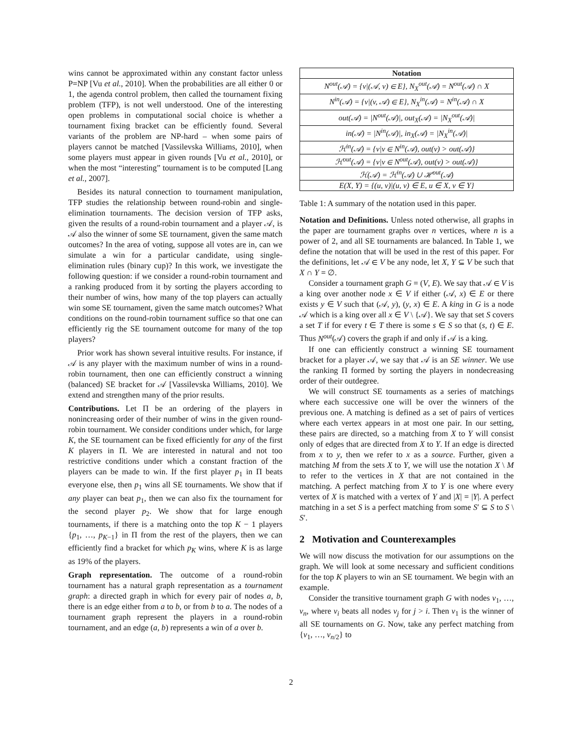wins cannot be approximated within any constant factor unless P=NP [Vu et al., 2010]. When the probabilities are all either 0 or 1, the agenda control problem, then called the tournament fixing problem (TFP), is not well understood. One of the interesting open problems in computational social choice is whether a tournament fixing bracket can be efficiently found. Several variants of the problem are NP-hard – when some pairs of players cannot be matched [Vassilevska Williams, 2010], when some players must appear in given rounds [Vu et al., 2010], or when the most “interesting” tournament is to be computed [Lang et al., 2007].
Besides its natural connection to tournament manipulation, TFP studies the relationship between round-robin and single-elimination tournaments. The decision version of TFP asks, given the results of a round-robin tournament and a player 𝒜, is 𝒜 also the winner of some SE tournament, given the same match outcomes? In the area of voting, suppose all votes are in, can we simulate a win for a particular candidate, using single-elimination rules (binary cup)? In this work, we investigate the following question: if we consider a round-robin tournament and a ranking produced from it by sorting the players according to their number of wins, how many of the top players can actually win some SE tournament, given the same match outcomes? What conditions on the round-robin tournament suffice so that one can efficiently rig the SE tournament outcome for many of the top players?
Prior work has shown several intuitive results. For instance, if 𝒜 is any player with the maximum number of wins in a round-robin tournament, then one can efficiently construct a winning (balanced) SE bracket for 𝒜 [Vassilevska Williams, 2010]. We extend and strengthen many of the prior results.
Contributions. Let Π be an ordering of the players in nonincreasing order of their number of wins in the given round-robin tournament. We consider conditions under which, for large K, the SE tournament can be fixed efficiently for any of the first K players in Π. We are interested in natural and not too restrictive conditions under which a constant fraction of the players can be made to win. If the first player p<sub>1</sub> in Π beats everyone else, then p<sub>1</sub> wins all SE tournaments. We show that if any player can beat p<sub>1</sub>, then we can also fix the tournament for the second player p<sub>2</sub>. We show that for large enough tournaments, if there is a matching onto the top K − 1 players {p<sub>1</sub>, …, p<sub>K−1</sub>} in Π from the rest of the players, then we can efficiently find a bracket for which p<sub>K</sub> wins, where K is as large as 19% of the players.
Graph representation. The outcome of a round-robin tournament has a natural graph representation as a tournament graph: a directed graph in which for every pair of nodes a, b, there is an edge either from a to b, or from b to a. The nodes of a tournament graph represent the players in a round-robin tournament, and an edge (a, b) represents a win of a over b.
| Notation |
| --- |
| N<sup>out</sup>(𝒜) = {v/(𝒜, v) ∈ E}, N<sub>X</sub><sup>out</sup>(𝒜) = N<sup>out</sup>(𝒜) ∩ X |
| N<sup>in</sup>(𝒜) = {v/(v, 𝒜) ∈ E}, N<sub>X</sub><sup>in</sup>(𝒜) = N<sup>in</sup>(𝒜) ∩ X |
| out(𝒜) = /N<sup>out</sup>(𝒜)/, out<sub>X</sub>(𝒜) = /N<sub>X</sub><sup>out</sup>(𝒜)/ |
| in(𝒜) = /N<sup>in</sup>(𝒜)/, in<sub>X</sub>(𝒜) = /N<sub>X</sub><sup>in</sup>(𝒜)/ |
| ℋ<sup>in</sup>(𝒜) = {v/v ∈ N<sup>in</sup>(𝒜), out(v) > out(𝒜)} |
| ℋ<sup>out</sup>(𝒜) = {v/v ∈ N<sup>out</sup>(𝒜), out(v) > out(𝒜)} |
| ℋ(𝒜) = ℋ<sup>in</sup>(𝒜) ∪ ℋ<sup>out</sup>(𝒜) |
| E(X, Y) = {(u, v)/(u, v) ∈ E, u ∈ X, v ∈ Y} |
Table 1: A summary of the notation used in this paper.
Notation and Definitions. Unless noted otherwise, all graphs in the paper are tournament graphs over n vertices, where n is a power of 2, and all SE tournaments are balanced. In Table 1, we define the notation that will be used in the rest of this paper. For the definitions, let 𝒜 ∈ V be any node, let X, Y ⊆ V be such that X ∩ Y = ∅.
Consider a tournament graph G = (V, E). We say that 𝒜 ∈ V is a king over another node x ∈ V if either (𝒜, x) ∈ E or there exists y ∈ V such that (𝒜, y), (y, x) ∈ E. A king in G is a node 𝒜 which is a king over all x ∈ V \ {𝒜}. We say that set S covers a set T if for every t ∈ T there is some s ∈ S so that (s, t) ∈ E. Thus N<sup>out</sup>(𝒜) covers the graph if and only if 𝒜 is a king.
If one can efficiently construct a winning SE tournament bracket for a player 𝒜, we say that 𝒜 is an SE winner. We use the ranking Π formed by sorting the players in nondecreasing order of their outdegree.
We will construct SE tournaments as a series of matchings where each successive one will be over the winners of the previous one. A matching is defined as a set of pairs of vertices where each vertex appears in at most one pair. In our setting, these pairs are directed, so a matching from X to Y will consist only of edges that are directed from X to Y. If an edge is directed from x to y, then we refer to x as a source. Further, given a matching M from the sets X to Y, we will use the notation X \ M to refer to the vertices in X that are not contained in the matching. A perfect matching from X to Y is one where every vertex of X is matched with a vertex of Y and |X| = |Y|. A perfect matching in a set S is a perfect matching from some S′ ⊆ S to S \ S′.
2 Motivation and Counterexamples
We will now discuss the motivation for our assumptions on the graph. We will look at some necessary and sufficient conditions for the top K players to win an SE tournament. We begin with an example.
Consider the transitive tournament graph G with nodes v<sub>1</sub>, …, v<sub>n</sub>, where v<sub>i</sub> beats all nodes v<sub>j</sub> for j > i. Then v<sub>1</sub> is the winner of all SE tournaments on G. Now, take any perfect matching from {v<sub>1</sub>, …, v<sub>n/2</sub>} to
2